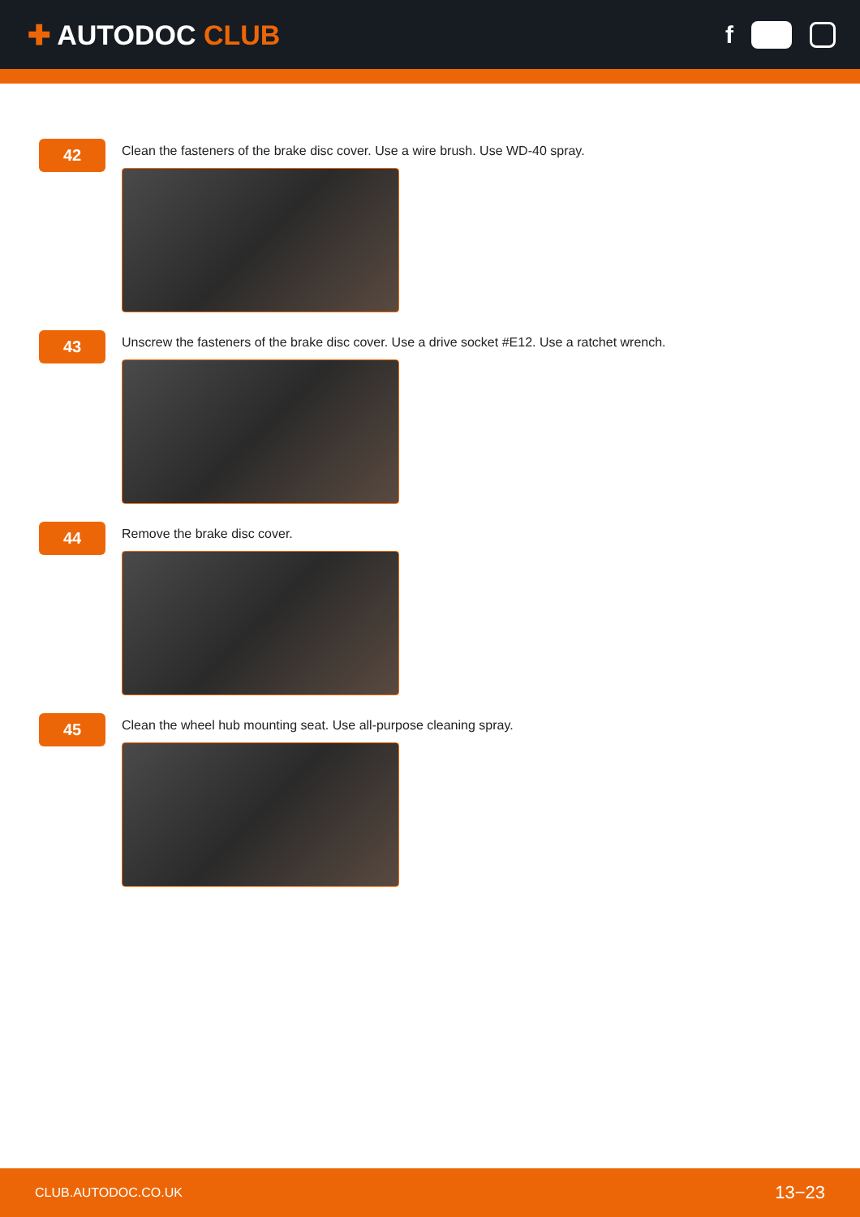✚ AUTODOC CLUB f
42
Clean the fasteners of the brake disc cover. Use a wire brush. Use WD-40 spray.
43
Unscrew the fasteners of the brake disc cover. Use a drive socket #E12. Use a ratchet wrench.
44
Remove the brake disc cover.
45
Clean the wheel hub mounting seat. Use all-purpose cleaning spray.
CLUB.AUTODOC.CO.UK 13−23